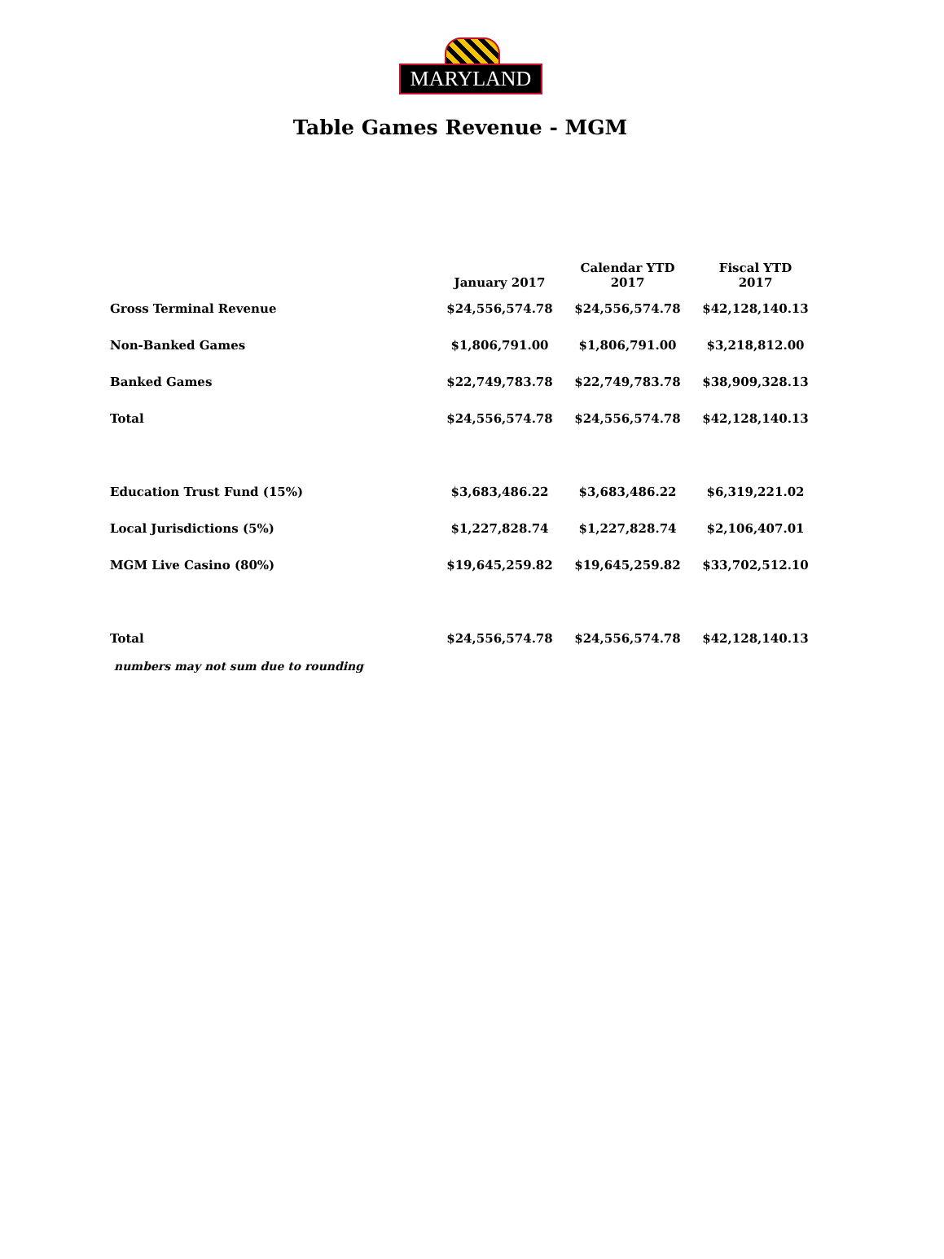MARYLAND
Table Games Revenue - MGM
| | January 2017 | Calendar YTD 2017 | Fiscal YTD 2017 |
| --- | --- | --- | --- |
| Gross Terminal Revenue | $24,556,574.78 | $24,556,574.78 | $42,128,140.13 |
| Non-Banked Games | $1,806,791.00 | $1,806,791.00 | $3,218,812.00 |
| Banked Games | $22,749,783.78 | $22,749,783.78 | $38,909,328.13 |
| Total | $24,556,574.78 | $24,556,574.78 | $42,128,140.13 |
| Education Trust Fund (15%) | $3,683,486.22 | $3,683,486.22 | $6,319,221.02 |
| Local Jurisdictions (5%) | $1,227,828.74 | $1,227,828.74 | $2,106,407.01 |
| MGM Live Casino (80%) | $19,645,259.82 | $19,645,259.82 | $33,702,512.10 |
| Total | $24,556,574.78 | $24,556,574.78 | $42,128,140.13 |
numbers may not sum due to rounding